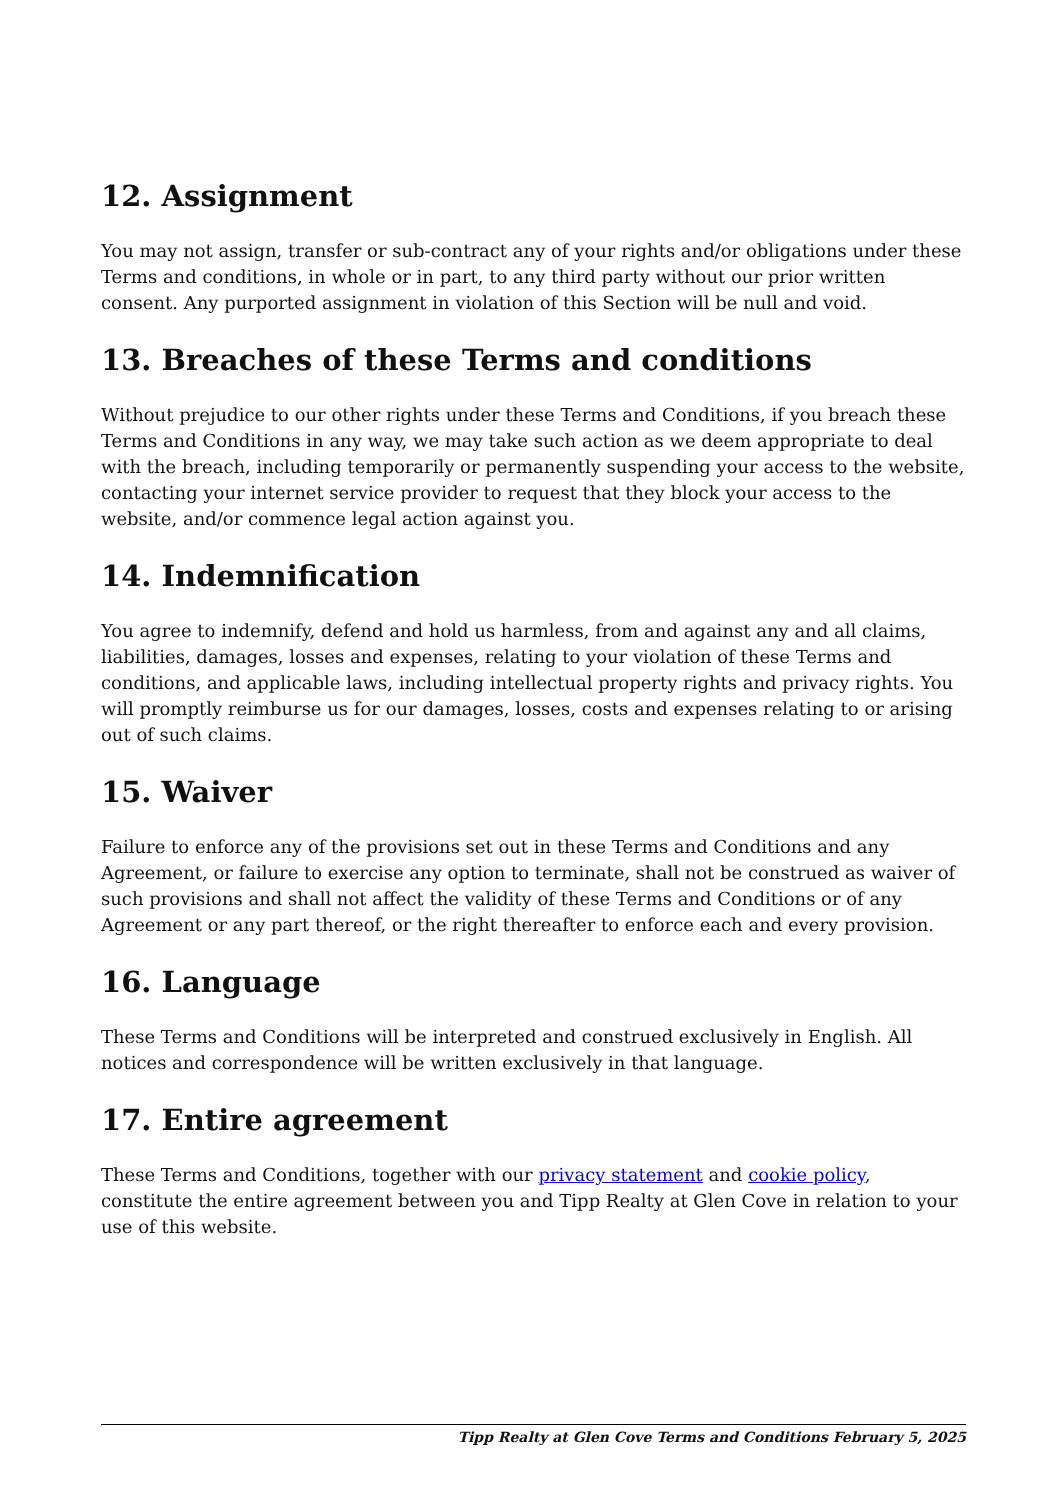12. Assignment
You may not assign, transfer or sub-contract any of your rights and/or obligations under these Terms and conditions, in whole or in part, to any third party without our prior written consent. Any purported assignment in violation of this Section will be null and void.
13. Breaches of these Terms and conditions
Without prejudice to our other rights under these Terms and Conditions, if you breach these Terms and Conditions in any way, we may take such action as we deem appropriate to deal with the breach, including temporarily or permanently suspending your access to the website, contacting your internet service provider to request that they block your access to the website, and/or commence legal action against you.
14. Indemnification
You agree to indemnify, defend and hold us harmless, from and against any and all claims, liabilities, damages, losses and expenses, relating to your violation of these Terms and conditions, and applicable laws, including intellectual property rights and privacy rights. You will promptly reimburse us for our damages, losses, costs and expenses relating to or arising out of such claims.
15. Waiver
Failure to enforce any of the provisions set out in these Terms and Conditions and any Agreement, or failure to exercise any option to terminate, shall not be construed as waiver of such provisions and shall not affect the validity of these Terms and Conditions or of any Agreement or any part thereof, or the right thereafter to enforce each and every provision.
16. Language
These Terms and Conditions will be interpreted and construed exclusively in English. All notices and correspondence will be written exclusively in that language.
17. Entire agreement
These Terms and Conditions, together with our privacy statement and cookie policy, constitute the entire agreement between you and Tipp Realty at Glen Cove in relation to your use of this website.
Tipp Realty at Glen Cove Terms and Conditions February 5, 2025